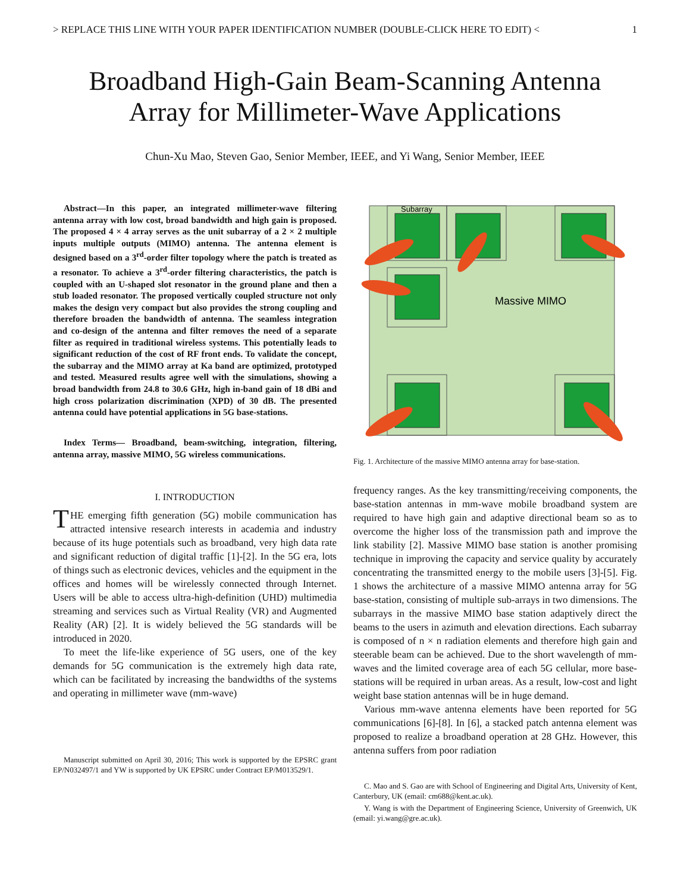> REPLACE THIS LINE WITH YOUR PAPER IDENTIFICATION NUMBER (DOUBLE-CLICK HERE TO EDIT) < 1
Broadband High-Gain Beam-Scanning Antenna
Array for Millimeter-Wave Applications
Chun-Xu Mao, Steven Gao, Senior Member, IEEE, and Yi Wang, Senior Member, IEEE
Abstract—In this paper, an integrated millimeter-wave filtering antenna array with low cost, broad bandwidth and high gain is proposed. The proposed 4 × 4 array serves as the unit subarray of a 2 × 2 multiple inputs multiple outputs (MIMO) antenna. The antenna element is designed based on a 3<sup>rd</sup>-order filter topology where the patch is treated as a resonator. To achieve a 3<sup>rd</sup>-order filtering characteristics, the patch is coupled with an U-shaped slot resonator in the ground plane and then a stub loaded resonator. The proposed vertically coupled structure not only makes the design very compact but also provides the strong coupling and therefore broaden the bandwidth of antenna. The seamless integration and co-design of the antenna and filter removes the need of a separate filter as required in traditional wireless systems. This potentially leads to significant reduction of the cost of RF front ends. To validate the concept, the subarray and the MIMO array at Ka band are optimized, prototyped and tested. Measured results agree well with the simulations, showing a broad bandwidth from 24.8 to 30.6 GHz, high in-band gain of 18 dBi and high cross polarization discrimination (XPD) of 30 dB. The presented antenna could have potential applications in 5G base-stations.
Index Terms— Broadband, beam-switching, integration, filtering, antenna array, massive MIMO, 5G wireless communications.
I. INTRODUCTION
THE emerging fifth generation (5G) mobile communication has attracted intensive research interests in academia and industry because of its huge potentials such as broadband, very high data rate and significant reduction of digital traffic [1]-[2]. In the 5G era, lots of things such as electronic devices, vehicles and the equipment in the offices and homes will be wirelessly connected through Internet. Users will be able to access ultra-high-definition (UHD) multimedia streaming and services such as Virtual Reality (VR) and Augmented Reality (AR) [2]. It is widely believed the 5G standards will be introduced in 2020.
To meet the life-like experience of 5G users, one of the key demands for 5G communication is the extremely high data rate, which can be facilitated by increasing the bandwidths of the systems and operating in millimeter wave (mm-wave)
Manuscript submitted on April 30, 2016; This work is supported by the EPSRC grant EP/N032497/1 and YW is supported by UK EPSRC under Contract EP/M013529/1.
Subarray
Massive MIMO
Fig. 1. Architecture of the massive MIMO antenna array for base-station.
frequency ranges. As the key transmitting/receiving components, the base-station antennas in mm-wave mobile broadband system are required to have high gain and adaptive directional beam so as to overcome the higher loss of the transmission path and improve the link stability [2]. Massive MIMO base station is another promising technique in improving the capacity and service quality by accurately concentrating the transmitted energy to the mobile users [3]-[5]. Fig. 1 shows the architecture of a massive MIMO antenna array for 5G base-station, consisting of multiple sub-arrays in two dimensions. The subarrays in the massive MIMO base station adaptively direct the beams to the users in azimuth and elevation directions. Each subarray is composed of n × n radiation elements and therefore high gain and steerable beam can be achieved. Due to the short wavelength of mm-waves and the limited coverage area of each 5G cellular, more base-stations will be required in urban areas. As a result, low-cost and light weight base station antennas will be in huge demand.
Various mm-wave antenna elements have been reported for 5G communications [6]-[8]. In [6], a stacked patch antenna element was proposed to realize a broadband operation at 28 GHz. However, this antenna suffers from poor radiation
C. Mao and S. Gao are with School of Engineering and Digital Arts, University of Kent, Canterbury, UK (email: cm688@kent.ac.uk).
Y. Wang is with the Department of Engineering Science, University of Greenwich, UK (email: yi.wang@gre.ac.uk).